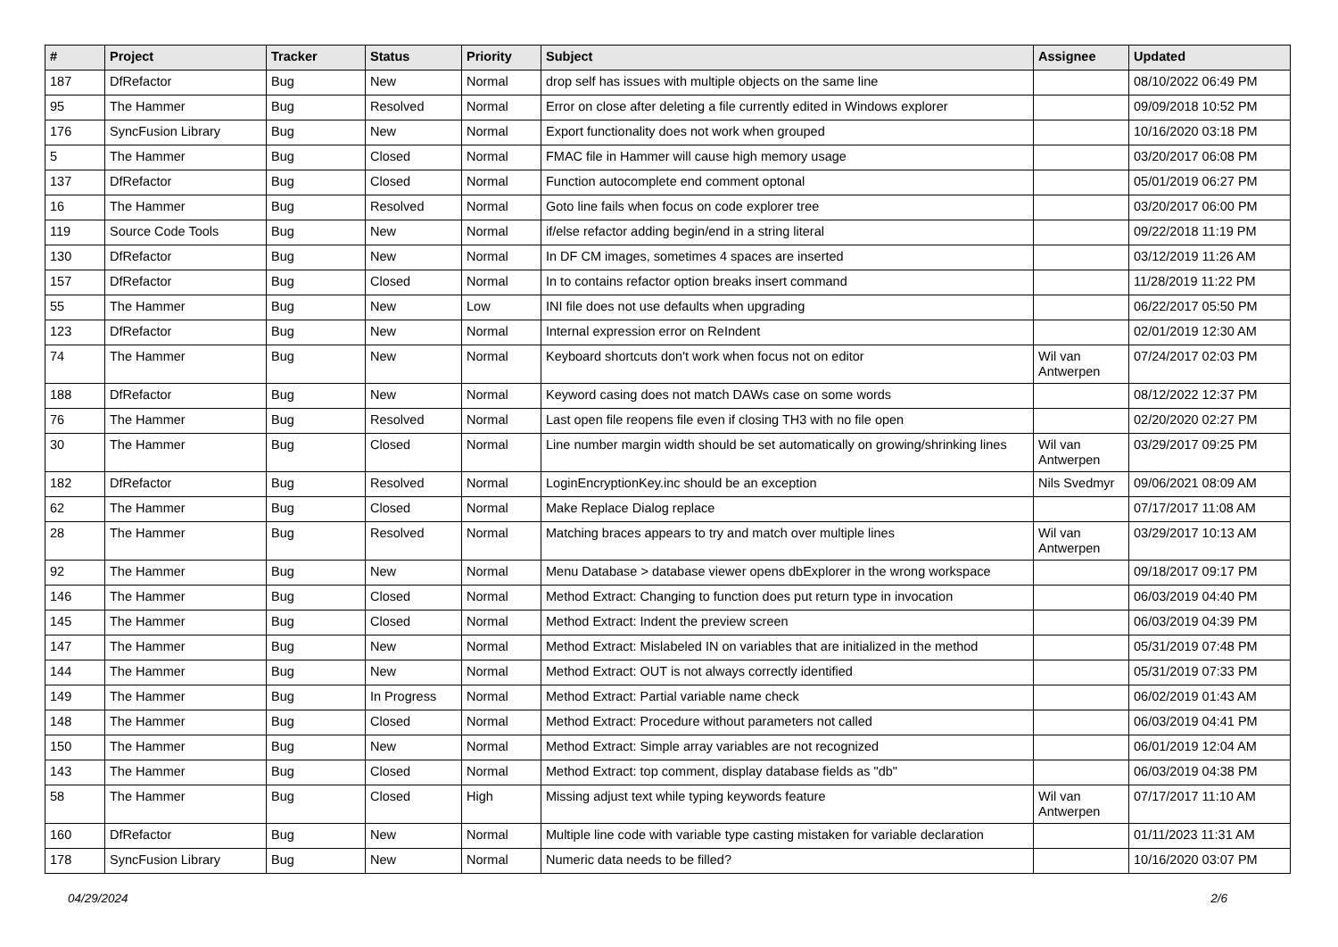| # | Project | Tracker | Status | Priority | Subject | Assignee | Updated |
| --- | --- | --- | --- | --- | --- | --- | --- |
| 187 | DfRefactor | Bug | New | Normal | drop self has issues with multiple objects on the same line | | 08/10/2022 06:49 PM |
| 95 | The Hammer | Bug | Resolved | Normal | Error on close after deleting a file currently edited in Windows explorer | | 09/09/2018 10:52 PM |
| 176 | SyncFusion Library | Bug | New | Normal | Export functionality does not work when grouped | | 10/16/2020 03:18 PM |
| 5 | The Hammer | Bug | Closed | Normal | FMAC file in Hammer will cause high memory usage | | 03/20/2017 06:08 PM |
| 137 | DfRefactor | Bug | Closed | Normal | Function autocomplete end comment optonal | | 05/01/2019 06:27 PM |
| 16 | The Hammer | Bug | Resolved | Normal | Goto line fails when focus on code explorer tree | | 03/20/2017 06:00 PM |
| 119 | Source Code Tools | Bug | New | Normal | if/else refactor adding begin/end in a string literal | | 09/22/2018 11:19 PM |
| 130 | DfRefactor | Bug | New | Normal | In DF CM images, sometimes 4 spaces are inserted | | 03/12/2019 11:26 AM |
| 157 | DfRefactor | Bug | Closed | Normal | In to contains refactor option breaks insert command | | 11/28/2019 11:22 PM |
| 55 | The Hammer | Bug | New | Low | INI file does not use defaults when upgrading | | 06/22/2017 05:50 PM |
| 123 | DfRefactor | Bug | New | Normal | Internal expression error on ReIndent | | 02/01/2019 12:30 AM |
| 74 | The Hammer | Bug | New | Normal | Keyboard shortcuts don't work when focus not on editor | Wil van Antwerpen | 07/24/2017 02:03 PM |
| 188 | DfRefactor | Bug | New | Normal | Keyword casing does not match DAWs case on some words | | 08/12/2022 12:37 PM |
| 76 | The Hammer | Bug | Resolved | Normal | Last open file reopens file even if closing TH3 with no file open | | 02/20/2020 02:27 PM |
| 30 | The Hammer | Bug | Closed | Normal | Line number margin width should be set automatically on growing/shrinking lines | Wil van Antwerpen | 03/29/2017 09:25 PM |
| 182 | DfRefactor | Bug | Resolved | Normal | LoginEncryptionKey.inc should be an exception | Nils Svedmyr | 09/06/2021 08:09 AM |
| 62 | The Hammer | Bug | Closed | Normal | Make Replace Dialog replace | | 07/17/2017 11:08 AM |
| 28 | The Hammer | Bug | Resolved | Normal | Matching braces appears to try and match over multiple lines | Wil van Antwerpen | 03/29/2017 10:13 AM |
| 92 | The Hammer | Bug | New | Normal | Menu Database > database viewer opens dbExplorer in the wrong workspace | | 09/18/2017 09:17 PM |
| 146 | The Hammer | Bug | Closed | Normal | Method Extract: Changing to function does put return type in invocation | | 06/03/2019 04:40 PM |
| 145 | The Hammer | Bug | Closed | Normal | Method Extract: Indent the preview screen | | 06/03/2019 04:39 PM |
| 147 | The Hammer | Bug | New | Normal | Method Extract: Mislabeled IN on variables that are initialized in the method | | 05/31/2019 07:48 PM |
| 144 | The Hammer | Bug | New | Normal | Method Extract: OUT is not always correctly identified | | 05/31/2019 07:33 PM |
| 149 | The Hammer | Bug | In Progress | Normal | Method Extract: Partial variable name check | | 06/02/2019 01:43 AM |
| 148 | The Hammer | Bug | Closed | Normal | Method Extract: Procedure without parameters not called | | 06/03/2019 04:41 PM |
| 150 | The Hammer | Bug | New | Normal | Method Extract: Simple array variables are not recognized | | 06/01/2019 12:04 AM |
| 143 | The Hammer | Bug | Closed | Normal | Method Extract: top comment, display database fields as "db" | | 06/03/2019 04:38 PM |
| 58 | The Hammer | Bug | Closed | High | Missing adjust text while typing keywords feature | Wil van Antwerpen | 07/17/2017 11:10 AM |
| 160 | DfRefactor | Bug | New | Normal | Multiple line code with variable type casting mistaken for variable declaration | | 01/11/2023 11:31 AM |
| 178 | SyncFusion Library | Bug | New | Normal | Numeric data needs to be filled? | | 10/16/2020 03:07 PM |
04/29/2024 2/6